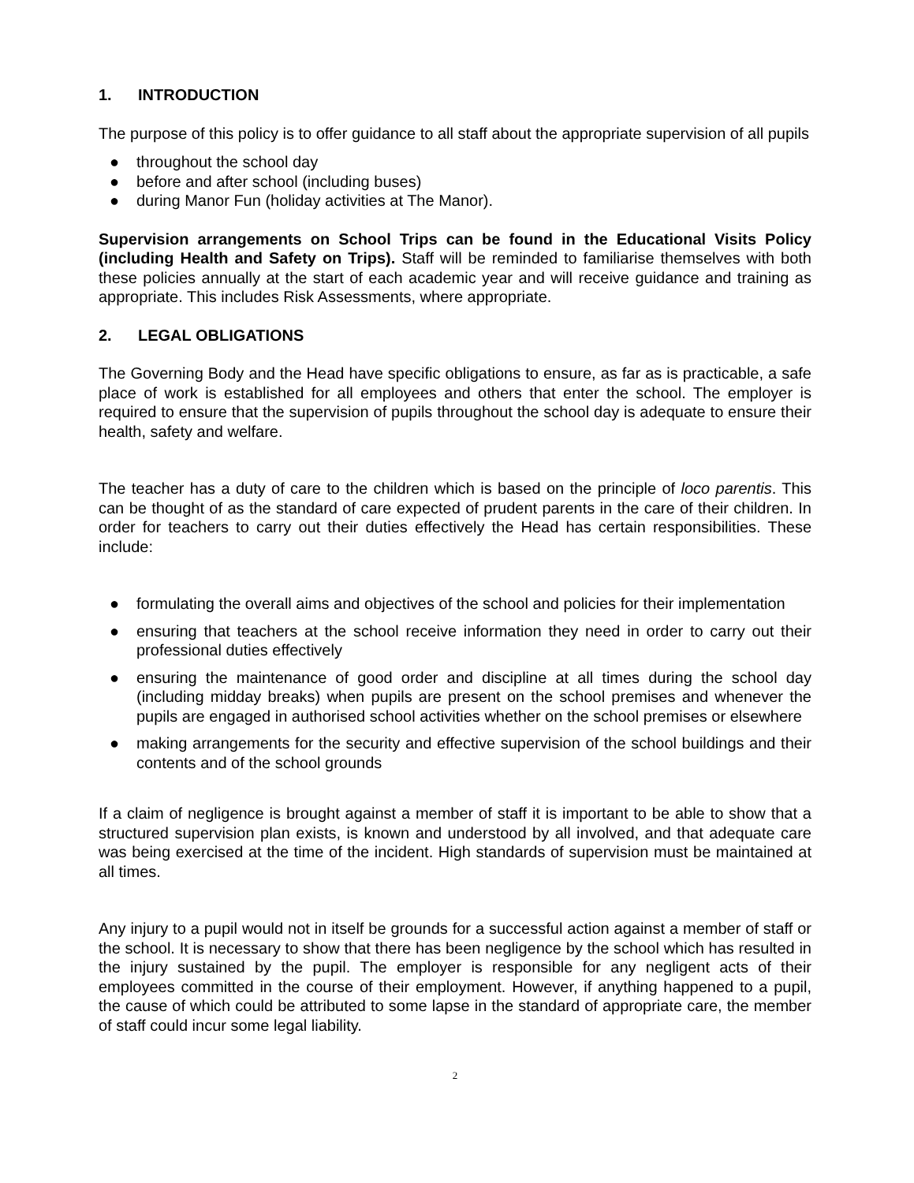1. INTRODUCTION
The purpose of this policy is to offer guidance to all staff about the appropriate supervision of all pupils
● throughout the school day
● before and after school (including buses)
● during Manor Fun (holiday activities at The Manor).
Supervision arrangements on School Trips can be found in the Educational Visits Policy (including Health and Safety on Trips). Staff will be reminded to familiarise themselves with both these policies annually at the start of each academic year and will receive guidance and training as appropriate. This includes Risk Assessments, where appropriate.
2. LEGAL OBLIGATIONS
The Governing Body and the Head have specific obligations to ensure, as far as is practicable, a safe place of work is established for all employees and others that enter the school. The employer is required to ensure that the supervision of pupils throughout the school day is adequate to ensure their health, safety and welfare.
The teacher has a duty of care to the children which is based on the principle of loco parentis. This can be thought of as the standard of care expected of prudent parents in the care of their children. In order for teachers to carry out their duties effectively the Head has certain responsibilities. These include:
● formulating the overall aims and objectives of the school and policies for their implementation
● ensuring that teachers at the school receive information they need in order to carry out their professional duties effectively
● ensuring the maintenance of good order and discipline at all times during the school day (including midday breaks) when pupils are present on the school premises and whenever the pupils are engaged in authorised school activities whether on the school premises or elsewhere
● making arrangements for the security and effective supervision of the school buildings and their contents and of the school grounds
If a claim of negligence is brought against a member of staff it is important to be able to show that a structured supervision plan exists, is known and understood by all involved, and that adequate care was being exercised at the time of the incident. High standards of supervision must be maintained at all times.
Any injury to a pupil would not in itself be grounds for a successful action against a member of staff or the school. It is necessary to show that there has been negligence by the school which has resulted in the injury sustained by the pupil. The employer is responsible for any negligent acts of their employees committed in the course of their employment. However, if anything happened to a pupil, the cause of which could be attributed to some lapse in the standard of appropriate care, the member of staff could incur some legal liability.
2